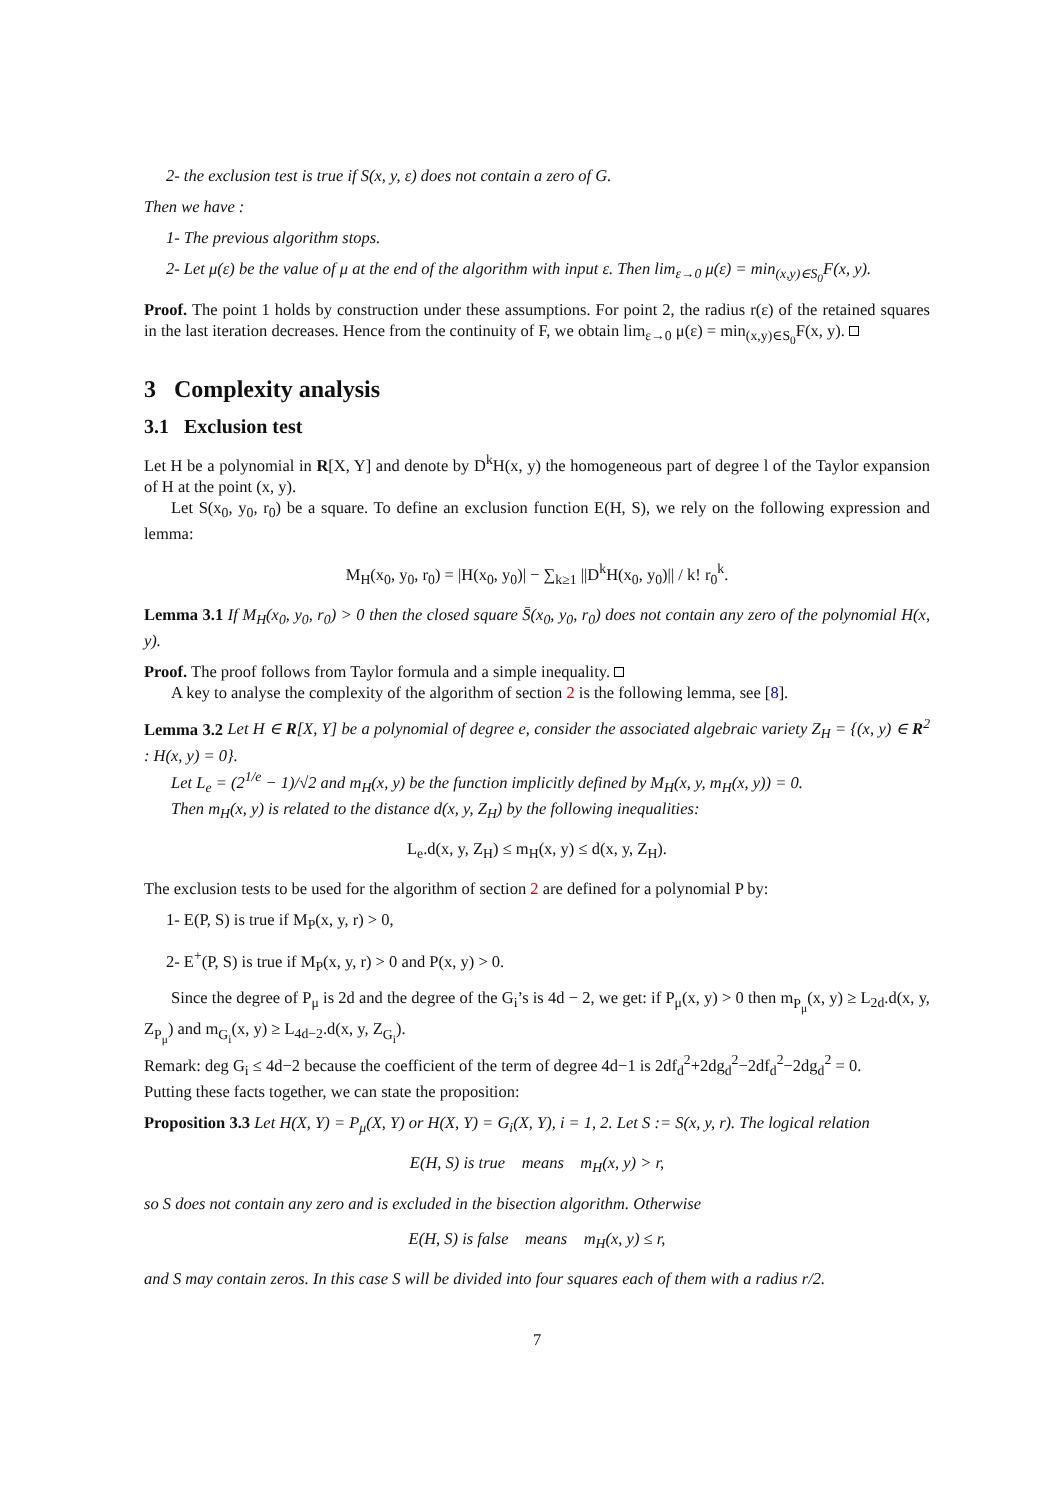2- the exclusion test is true if S(x, y, ε) does not contain a zero of G.
Then we have :
1- The previous algorithm stops.
2- Let μ(ε) be the value of μ at the end of the algorithm with input ε. Then lim<sub>ε→0</sub> μ(ε) = min<sub>(x,y)∈S<sub>0</sub></sub>F(x, y).
Proof. The point 1 holds by construction under these assumptions. For point 2, the radius r(ε) of the retained squares in the last iteration decreases. Hence from the continuity of F, we obtain lim<sub>ε→0</sub> μ(ε) = min<sub>(x,y)∈S<sub>0</sub></sub>F(x, y).
3 Complexity analysis
3.1 Exclusion test
Let H be a polynomial in R[X, Y] and denote by D<sup>k</sup>H(x, y) the homogeneous part of degree l of the Taylor expansion of H at the point (x, y).
Let S(x<sub>0</sub>, y<sub>0</sub>, r<sub>0</sub>) be a square. To define an exclusion function E(H, S), we rely on the following expression and lemma:
M<sub>H</sub>(x<sub>0</sub>, y<sub>0</sub>, r<sub>0</sub>) = |H(x<sub>0</sub>, y<sub>0</sub>)| − ∑<sub>k≥1</sub> ||D<sup>k</sup>H(x<sub>0</sub>, y<sub>0</sub>)|| / k! r<sub>0</sub><sup>k</sup>.
Lemma 3.1 If M<sub>H</sub>(x<sub>0</sub>, y<sub>0</sub>, r<sub>0</sub>) > 0 then the closed square S̄(x<sub>0</sub>, y<sub>0</sub>, r<sub>0</sub>) does not contain any zero of the polynomial H(x, y).
Proof. The proof follows from Taylor formula and a simple inequality.
A key to analyse the complexity of the algorithm of section 2 is the following lemma, see [8].
Lemma 3.2 Let H ∈ R[X, Y] be a polynomial of degree e, consider the associated algebraic variety Z<sub>H</sub> = {(x, y) ∈ R<sup>2</sup> : H(x, y) = 0}.
Let L<sub>e</sub> = (2<sup>1/e</sup> − 1)/√2 and m<sub>H</sub>(x, y) be the function implicitly defined by M<sub>H</sub>(x, y, m<sub>H</sub>(x, y)) = 0.
Then m<sub>H</sub>(x, y) is related to the distance d(x, y, Z<sub>H</sub>) by the following inequalities:
L<sub>e</sub>.d(x, y, Z<sub>H</sub>) ≤ m<sub>H</sub>(x, y) ≤ d(x, y, Z<sub>H</sub>).
The exclusion tests to be used for the algorithm of section 2 are defined for a polynomial P by:
1- E(P, S) is true if M<sub>P</sub>(x, y, r) > 0,
2- E<sup>+</sup>(P, S) is true if M<sub>P</sub>(x, y, r) > 0 and P(x, y) > 0.
Since the degree of P<sub>μ</sub> is 2d and the degree of the G<sub>i</sub>’s is 4d − 2, we get: if P<sub>μ</sub>(x, y) > 0 then m<sub>P<sub>μ</sub></sub>(x, y) ≥ L<sub>2d</sub>.d(x, y, Z<sub>P<sub>μ</sub></sub>) and m<sub>G<sub>i</sub></sub>(x, y) ≥ L<sub>4d−2</sub>.d(x, y, Z<sub>G<sub>i</sub></sub>).
Remark: deg G<sub>i</sub> ≤ 4d−2 because the coefficient of the term of degree 4d−1 is 2df<sub>d</sub><sup>2</sup>+2dg<sub>d</sub><sup>2</sup>−2df<sub>d</sub><sup>2</sup>−2dg<sub>d</sub><sup>2</sup> = 0.
Putting these facts together, we can state the proposition:
Proposition 3.3 Let H(X, Y) = P<sub>μ</sub>(X, Y) or H(X, Y) = G<sub>i</sub>(X, Y), i = 1, 2. Let S := S(x, y, r). The logical relation
E(H, S) is true means m<sub>H</sub>(x, y) > r,
so S does not contain any zero and is excluded in the bisection algorithm. Otherwise
E(H, S) is false means m<sub>H</sub>(x, y) ≤ r,
and S may contain zeros. In this case S will be divided into four squares each of them with a radius r/2.
7